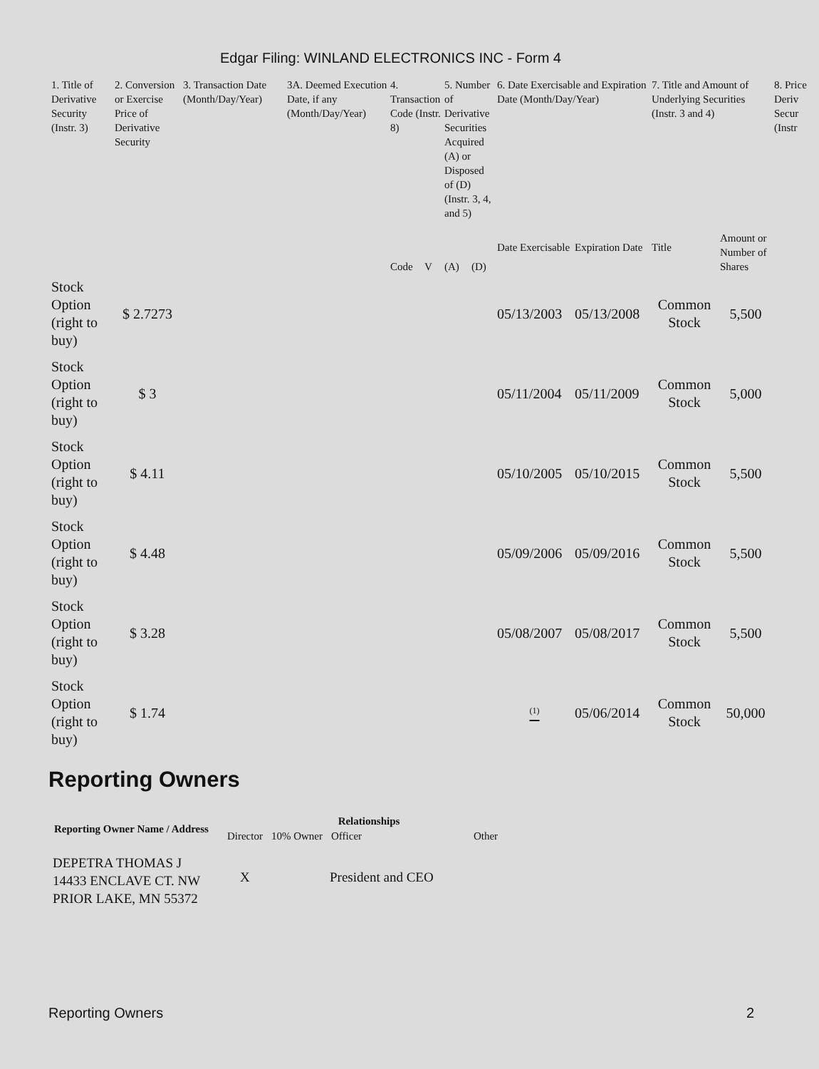Edgar Filing: WINLAND ELECTRONICS INC - Form 4
| 1. Title of Derivative Security (Instr. 3) | 2. Conversion or Exercise Price of Derivative Security | 3. Transaction Date (Month/Day/Year) | 3A. Deemed Execution Date, if any (Month/Day/Year) | 4. Transaction Code (Instr. 8) | | 5. Number of Derivative Securities Acquired (A) or Disposed of (D) (Instr. 3, 4, and 5) | | 6. Date Exercisable and Expiration Date (Month/Day/Year) | | 7. Title and Amount of Underlying Securities (Instr. 3 and 4) | | 8. Price Deriv Secur (Instr |
| --- | --- | --- | --- | --- | --- | --- | --- | --- | --- | --- | --- | --- |
| | | | | Code | V | (A) | (D) | Date Exercisable | Expiration Date | Title | Amount or Number of Shares | |
| Stock Option (right to buy) | $ 2.7273 | | | | | | | 05/13/2003 | 05/13/2008 | Common Stock | 5,500 | |
| Stock Option (right to buy) | $ 3 | | | | | | | 05/11/2004 | 05/11/2009 | Common Stock | 5,000 | |
| Stock Option (right to buy) | $ 4.11 | | | | | | | 05/10/2005 | 05/10/2015 | Common Stock | 5,500 | |
| Stock Option (right to buy) | $ 4.48 | | | | | | | 05/09/2006 | 05/09/2016 | Common Stock | 5,500 | |
| Stock Option (right to buy) | $ 3.28 | | | | | | | 05/08/2007 | 05/08/2017 | Common Stock | 5,500 | |
| Stock Option (right to buy) | $ 1.74 | | | | | | | <sup>(1)</sup> | 05/06/2014 | Common Stock | 50,000 | |
Reporting Owners
| Reporting Owner Name / Address | Relationships | | | |
| --- | --- | --- | --- | --- |
| | Director | 10% Owner | Officer | Other |
| DEPETRA THOMAS J 14433 ENCLAVE CT. NW PRIOR LAKE, MN 55372 | X | | President and CEO | |
Reporting Owners 2